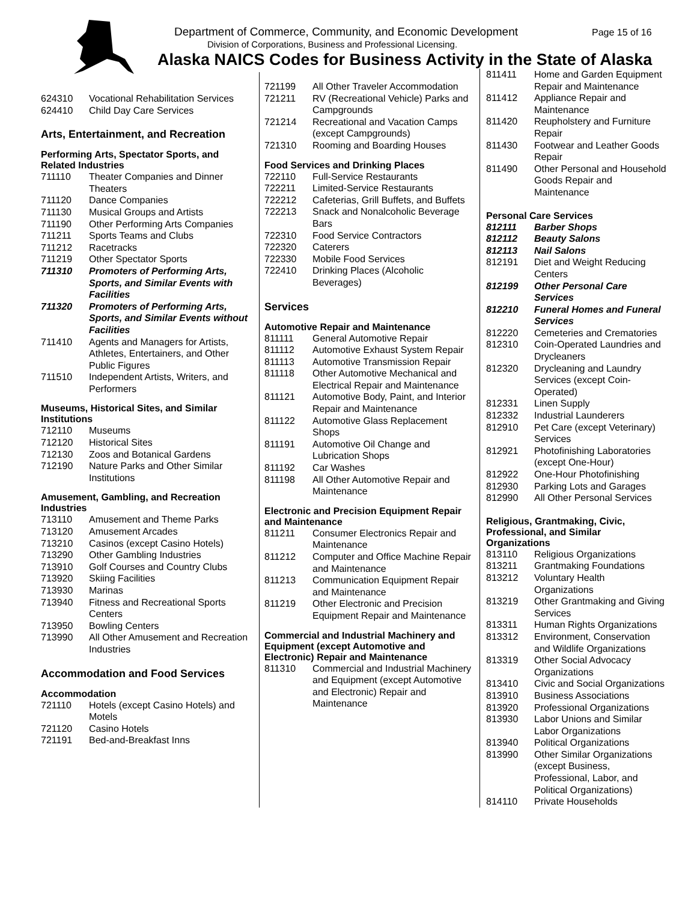Department of Commerce, Community, and Economic Development
Page 15 of 16
Division of Corporations, Business and Professional Licensing.
Alaska NAICS Codes for Business Activity in the State of Alaska
| 624310 | Vocational Rehabilitation Services |
| 624410 | Child Day Care Services |
Arts, Entertainment, and Recreation
Performing Arts, Spectator Sports, and Related Industries
| 711110 | Theater Companies and Dinner Theaters |
| 711120 | Dance Companies |
| 711130 | Musical Groups and Artists |
| 711190 | Other Performing Arts Companies |
| 711211 | Sports Teams and Clubs |
| 711212 | Racetracks |
| 711219 | Other Spectator Sports |
| 711310 | Promoters of Performing Arts, Sports, and Similar Events with Facilities |
| 711320 | Promoters of Performing Arts, Sports, and Similar Events without Facilities |
| 711410 | Agents and Managers for Artists, Athletes, Entertainers, and Other Public Figures |
| 711510 | Independent Artists, Writers, and Performers |
Museums, Historical Sites, and Similar Institutions
| 712110 | Museums |
| 712120 | Historical Sites |
| 712130 | Zoos and Botanical Gardens |
| 712190 | Nature Parks and Other Similar Institutions |
Amusement, Gambling, and Recreation Industries
| 713110 | Amusement and Theme Parks |
| 713120 | Amusement Arcades |
| 713210 | Casinos (except Casino Hotels) |
| 713290 | Other Gambling Industries |
| 713910 | Golf Courses and Country Clubs |
| 713920 | Skiing Facilities |
| 713930 | Marinas |
| 713940 | Fitness and Recreational Sports Centers |
| 713950 | Bowling Centers |
| 713990 | All Other Amusement and Recreation Industries |
Accommodation and Food Services
Accommodation
| 721110 | Hotels (except Casino Hotels) and Motels |
| 721120 | Casino Hotels |
| 721191 | Bed-and-Breakfast Inns |
| 721199 | All Other Traveler Accommodation |
| 721211 | RV (Recreational Vehicle) Parks and Campgrounds |
| 721214 | Recreational and Vacation Camps (except Campgrounds) |
| 721310 | Rooming and Boarding Houses |
Food Services and Drinking Places
| 722110 | Full-Service Restaurants |
| 722211 | Limited-Service Restaurants |
| 722212 | Cafeterias, Grill Buffets, and Buffets |
| 722213 | Snack and Nonalcoholic Beverage Bars |
| 722310 | Food Service Contractors |
| 722320 | Caterers |
| 722330 | Mobile Food Services |
| 722410 | Drinking Places (Alcoholic Beverages) |
Services
Automotive Repair and Maintenance
| 811111 | General Automotive Repair |
| 811112 | Automotive Exhaust System Repair |
| 811113 | Automotive Transmission Repair |
| 811118 | Other Automotive Mechanical and Electrical Repair and Maintenance |
| 811121 | Automotive Body, Paint, and Interior Repair and Maintenance |
| 811122 | Automotive Glass Replacement Shops |
| 811191 | Automotive Oil Change and Lubrication Shops |
| 811192 | Car Washes |
| 811198 | All Other Automotive Repair and Maintenance |
Electronic and Precision Equipment Repair and Maintenance
| 811211 | Consumer Electronics Repair and Maintenance |
| 811212 | Computer and Office Machine Repair and Maintenance |
| 811213 | Communication Equipment Repair and Maintenance |
| 811219 | Other Electronic and Precision Equipment Repair and Maintenance |
Commercial and Industrial Machinery and Equipment (except Automotive and Electronic) Repair and Maintenance
| 811310 | Commercial and Industrial Machinery and Equipment (except Automotive and Electronic) Repair and Maintenance |
| 811411 | Home and Garden Equipment Repair and Maintenance |
| 811412 | Appliance Repair and Maintenance |
| 811420 | Reupholstery and Furniture Repair |
| 811430 | Footwear and Leather Goods Repair |
| 811490 | Other Personal and Household Goods Repair and Maintenance |
Personal Care Services
| 812111 | Barber Shops |
| 812112 | Beauty Salons |
| 812113 | Nail Salons |
| 812191 | Diet and Weight Reducing Centers |
| 812199 | Other Personal Care Services |
| 812210 | Funeral Homes and Funeral Services |
| 812220 | Cemeteries and Crematories |
| 812310 | Coin-Operated Laundries and Drycleaners |
| 812320 | Drycleaning and Laundry Services (except Coin-Operated) |
| 812331 | Linen Supply |
| 812332 | Industrial Launderers |
| 812910 | Pet Care (except Veterinary) Services |
| 812921 | Photofinishing Laboratories (except One-Hour) |
| 812922 | One-Hour Photofinishing |
| 812930 | Parking Lots and Garages |
| 812990 | All Other Personal Services |
Religious, Grantmaking, Civic, Professional, and Similar Organizations
| 813110 | Religious Organizations |
| 813211 | Grantmaking Foundations |
| 813212 | Voluntary Health Organizations |
| 813219 | Other Grantmaking and Giving Services |
| 813311 | Human Rights Organizations |
| 813312 | Environment, Conservation and Wildlife Organizations |
| 813319 | Other Social Advocacy Organizations |
| 813410 | Civic and Social Organizations |
| 813910 | Business Associations |
| 813920 | Professional Organizations |
| 813930 | Labor Unions and Similar Labor Organizations |
| 813940 | Political Organizations |
| 813990 | Other Similar Organizations (except Business, Professional, Labor, and Political Organizations) |
| 814110 | Private Households |